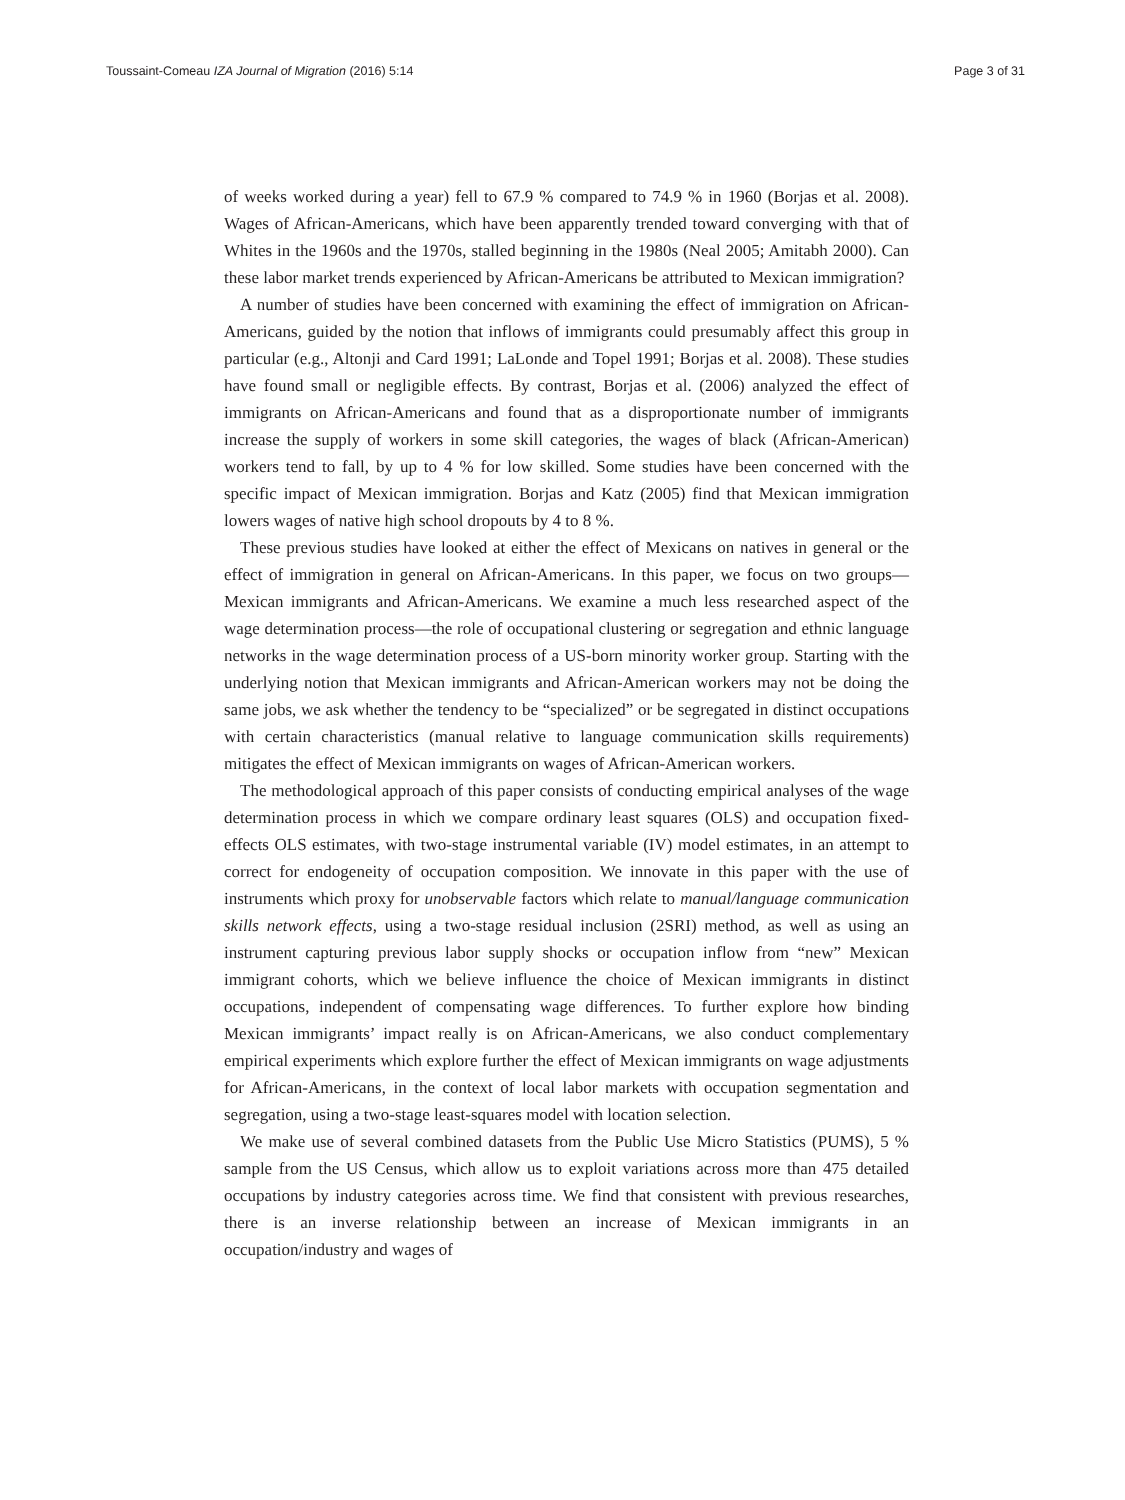Toussaint-Comeau IZA Journal of Migration (2016) 5:14 Page 3 of 31
of weeks worked during a year) fell to 67.9 % compared to 74.9 % in 1960 (Borjas et al. 2008). Wages of African-Americans, which have been apparently trended toward converging with that of Whites in the 1960s and the 1970s, stalled beginning in the 1980s (Neal 2005; Amitabh 2000). Can these labor market trends experienced by African-Americans be attributed to Mexican immigration?
A number of studies have been concerned with examining the effect of immigration on African-Americans, guided by the notion that inflows of immigrants could presumably affect this group in particular (e.g., Altonji and Card 1991; LaLonde and Topel 1991; Borjas et al. 2008). These studies have found small or negligible effects. By contrast, Borjas et al. (2006) analyzed the effect of immigrants on African-Americans and found that as a disproportionate number of immigrants increase the supply of workers in some skill categories, the wages of black (African-American) workers tend to fall, by up to 4 % for low skilled. Some studies have been concerned with the specific impact of Mexican immigration. Borjas and Katz (2005) find that Mexican immigration lowers wages of native high school dropouts by 4 to 8 %.
These previous studies have looked at either the effect of Mexicans on natives in general or the effect of immigration in general on African-Americans. In this paper, we focus on two groups—Mexican immigrants and African-Americans. We examine a much less researched aspect of the wage determination process—the role of occupational clustering or segregation and ethnic language networks in the wage determination process of a US-born minority worker group. Starting with the underlying notion that Mexican immigrants and African-American workers may not be doing the same jobs, we ask whether the tendency to be “specialized” or be segregated in distinct occupations with certain characteristics (manual relative to language communication skills requirements) mitigates the effect of Mexican immigrants on wages of African-American workers.
The methodological approach of this paper consists of conducting empirical analyses of the wage determination process in which we compare ordinary least squares (OLS) and occupation fixed-effects OLS estimates, with two-stage instrumental variable (IV) model estimates, in an attempt to correct for endogeneity of occupation composition. We innovate in this paper with the use of instruments which proxy for unobservable factors which relate to manual/language communication skills network effects, using a two-stage residual inclusion (2SRI) method, as well as using an instrument capturing previous labor supply shocks or occupation inflow from “new” Mexican immigrant cohorts, which we believe influence the choice of Mexican immigrants in distinct occupations, independent of compensating wage differences. To further explore how binding Mexican immigrants’ impact really is on African-Americans, we also conduct complementary empirical experiments which explore further the effect of Mexican immigrants on wage adjustments for African-Americans, in the context of local labor markets with occupation segmentation and segregation, using a two-stage least-squares model with location selection.
We make use of several combined datasets from the Public Use Micro Statistics (PUMS), 5 % sample from the US Census, which allow us to exploit variations across more than 475 detailed occupations by industry categories across time. We find that consistent with previous researches, there is an inverse relationship between an increase of Mexican immigrants in an occupation/industry and wages of